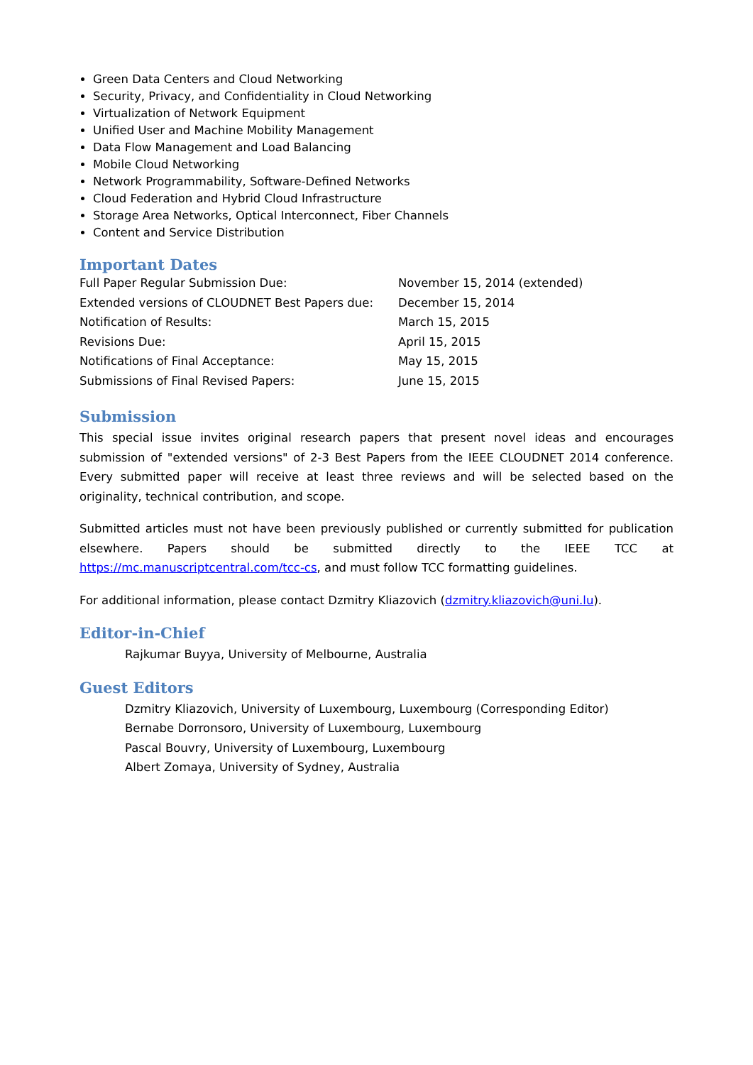Green Data Centers and Cloud Networking
Security, Privacy, and Confidentiality in Cloud Networking
Virtualization of Network Equipment
Unified User and Machine Mobility Management
Data Flow Management and Load Balancing
Mobile Cloud Networking
Network Programmability, Software-Defined Networks
Cloud Federation and Hybrid Cloud Infrastructure
Storage Area Networks, Optical Interconnect, Fiber Channels
Content and Service Distribution
Important Dates
| Full Paper Regular Submission Due: | November 15, 2014 (extended) |
| Extended versions of CLOUDNET Best Papers due: | December 15, 2014 |
| Notification of Results: | March 15, 2015 |
| Revisions Due: | April 15, 2015 |
| Notifications of Final Acceptance: | May 15, 2015 |
| Submissions of Final Revised Papers: | June 15, 2015 |
Submission
This special issue invites original research papers that present novel ideas and encourages submission of "extended versions" of 2-3 Best Papers from the IEEE CLOUDNET 2014 conference. Every submitted paper will receive at least three reviews and will be selected based on the originality, technical contribution, and scope.
Submitted articles must not have been previously published or currently submitted for publication elsewhere. Papers should be submitted directly to the IEEE TCC at https://mc.manuscriptcentral.com/tcc-cs, and must follow TCC formatting guidelines.
For additional information, please contact Dzmitry Kliazovich (dzmitry.kliazovich@uni.lu).
Editor-in-Chief
Rajkumar Buyya, University of Melbourne, Australia
Guest Editors
Dzmitry Kliazovich, University of Luxembourg, Luxembourg (Corresponding Editor)
Bernabe Dorronsoro, University of Luxembourg, Luxembourg
Pascal Bouvry, University of Luxembourg, Luxembourg
Albert Zomaya, University of Sydney, Australia